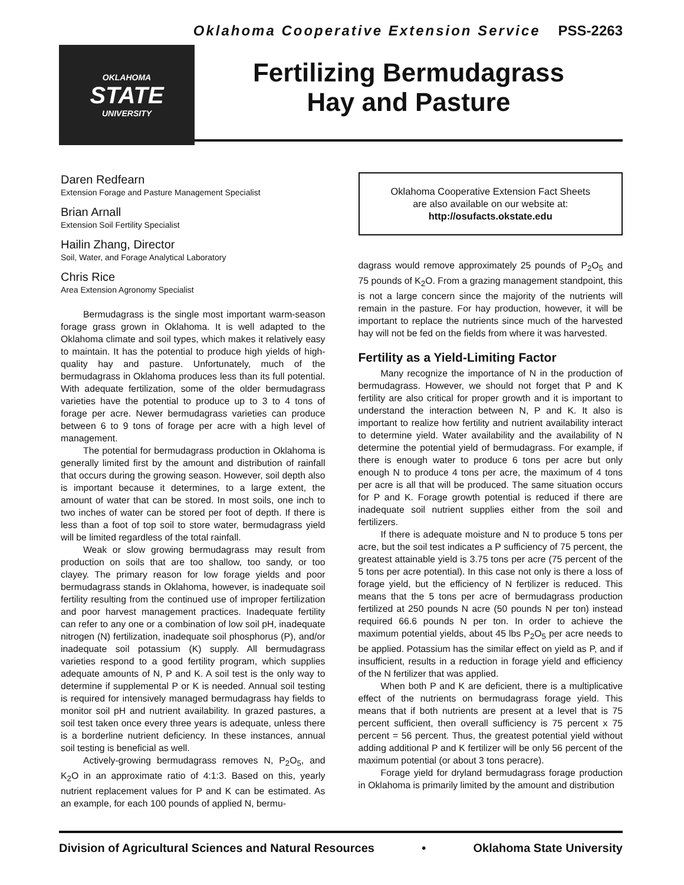Oklahoma Cooperative Extension Service PSS-2263
OKLAHOMA
STATE
UNIVERSITY
Fertilizing Bermudagrass
Hay and Pasture
Daren Redfearn
Extension Forage and Pasture Management Specialist
Brian Arnall
Extension Soil Fertility Specialist
Hailin Zhang, Director
Soil, Water, and Forage Analytical Laboratory
Chris Rice
Area Extension Agronomy Specialist
Bermudagrass is the single most important warm-season forage grass grown in Oklahoma. It is well adapted to the Oklahoma climate and soil types, which makes it relatively easy to maintain. It has the potential to produce high yields of high-quality hay and pasture. Unfortunately, much of the bermudagrass in Oklahoma produces less than its full potential. With adequate fertilization, some of the older bermudagrass varieties have the potential to produce up to 3 to 4 tons of forage per acre. Newer bermudagrass varieties can produce between 6 to 9 tons of forage per acre with a high level of management.
The potential for bermudagrass production in Oklahoma is generally limited first by the amount and distribution of rainfall that occurs during the growing season. However, soil depth also is important because it determines, to a large extent, the amount of water that can be stored. In most soils, one inch to two inches of water can be stored per foot of depth. If there is less than a foot of top soil to store water, bermudagrass yield will be limited regardless of the total rainfall.
Weak or slow growing bermudagrass may result from production on soils that are too shallow, too sandy, or too clayey. The primary reason for low forage yields and poor bermudagrass stands in Oklahoma, however, is inadequate soil fertility resulting from the continued use of improper fertilization and poor harvest management practices. Inadequate fertility can refer to any one or a combination of low soil pH, inadequate nitrogen (N) fertilization, inadequate soil phosphorus (P), and/or inadequate soil potassium (K) supply. All bermudagrass varieties respond to a good fertility program, which supplies adequate amounts of N, P and K. A soil test is the only way to determine if supplemental P or K is needed. Annual soil testing is required for intensively managed bermudagrass hay fields to monitor soil pH and nutrient availability. In grazed pastures, a soil test taken once every three years is adequate, unless there is a borderline nutrient deficiency. In these instances, annual soil testing is beneficial as well.
Actively-growing bermudagrass removes N, P<sub>2</sub>O<sub>5</sub>, and K<sub>2</sub>O in an approximate ratio of 4:1:3. Based on this, yearly nutrient replacement values for P and K can be estimated. As an example, for each 100 pounds of applied N, bermu-
Oklahoma Cooperative Extension Fact Sheets
are also available on our website at:
http://osufacts.okstate.edu
dagrass would remove approximately 25 pounds of P<sub>2</sub>O<sub>5</sub> and 75 pounds of K<sub>2</sub>O. From a grazing management standpoint, this is not a large concern since the majority of the nutrients will remain in the pasture. For hay production, however, it will be important to replace the nutrients since much of the harvested hay will not be fed on the fields from where it was harvested.
Fertility as a Yield-Limiting Factor
Many recognize the importance of N in the production of bermudagrass. However, we should not forget that P and K fertility are also critical for proper growth and it is important to understand the interaction between N, P and K. It also is important to realize how fertility and nutrient availability interact to determine yield. Water availability and the availability of N determine the potential yield of bermudagrass. For example, if there is enough water to produce 6 tons per acre but only enough N to produce 4 tons per acre, the maximum of 4 tons per acre is all that will be produced. The same situation occurs for P and K. Forage growth potential is reduced if there are inadequate soil nutrient supplies either from the soil and fertilizers.
If there is adequate moisture and N to produce 5 tons per acre, but the soil test indicates a P sufficiency of 75 percent, the greatest attainable yield is 3.75 tons per acre (75 percent of the 5 tons per acre potential). In this case not only is there a loss of forage yield, but the efficiency of N fertilizer is reduced. This means that the 5 tons per acre of bermudagrass production fertilized at 250 pounds N acre (50 pounds N per ton) instead required 66.6 pounds N per ton. In order to achieve the maximum potential yields, about 45 lbs P<sub>2</sub>O<sub>5</sub> per acre needs to be applied. Potassium has the similar effect on yield as P, and if insufficient, results in a reduction in forage yield and efficiency of the N fertilizer that was applied.
When both P and K are deficient, there is a multiplicative effect of the nutrients on bermudagrass forage yield. This means that if both nutrients are present at a level that is 75 percent sufficient, then overall sufficiency is 75 percent x 75 percent = 56 percent. Thus, the greatest potential yield without adding additional P and K fertilizer will be only 56 percent of the maximum potential (or about 3 tons peracre).
Forage yield for dryland bermudagrass forage production in Oklahoma is primarily limited by the amount and distribution
Division of Agricultural Sciences and Natural Resources • Oklahoma State University